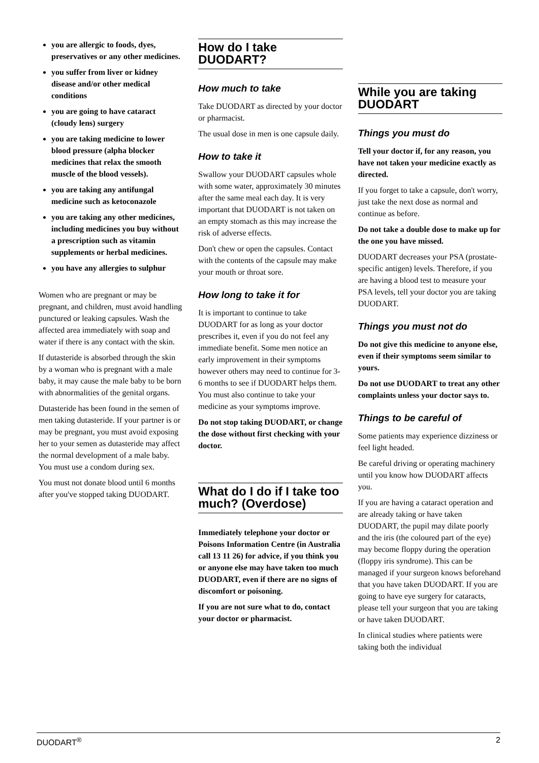you are allergic to foods, dyes, preservatives or any other medicines.
you suffer from liver or kidney disease and/or other medical conditions
you are going to have cataract (cloudy lens) surgery
you are taking medicine to lower blood pressure (alpha blocker medicines that relax the smooth muscle of the blood vessels).
you are taking any antifungal medicine such as ketoconazole
you are taking any other medicines, including medicines you buy without a prescription such as vitamin supplements or herbal medicines.
you have any allergies to sulphur
Women who are pregnant or may be pregnant, and children, must avoid handling punctured or leaking capsules. Wash the affected area immediately with soap and water if there is any contact with the skin.
If dutasteride is absorbed through the skin by a woman who is pregnant with a male baby, it may cause the male baby to be born with abnormalities of the genital organs.
Dutasteride has been found in the semen of men taking dutasteride. If your partner is or may be pregnant, you must avoid exposing her to your semen as dutasteride may affect the normal development of a male baby. You must use a condom during sex.
You must not donate blood until 6 months after you've stopped taking DUODART.
How do I take DUODART?
How much to take
Take DUODART as directed by your doctor or pharmacist.
The usual dose in men is one capsule daily.
How to take it
Swallow your DUODART capsules whole with some water, approximately 30 minutes after the same meal each day. It is very important that DUODART is not taken on an empty stomach as this may increase the risk of adverse effects.
Don't chew or open the capsules. Contact with the contents of the capsule may make your mouth or throat sore.
How long to take it for
It is important to continue to take DUODART for as long as your doctor prescribes it, even if you do not feel any immediate benefit. Some men notice an early improvement in their symptoms however others may need to continue for 3-6 months to see if DUODART helps them. You must also continue to take your medicine as your symptoms improve.
Do not stop taking DUODART, or change the dose without first checking with your doctor.
What do I do if I take too much? (Overdose)
Immediately telephone your doctor or Poisons Information Centre (in Australia call 13 11 26) for advice, if you think you or anyone else may have taken too much DUODART, even if there are no signs of discomfort or poisoning.
If you are not sure what to do, contact your doctor or pharmacist.
While you are taking DUODART
Things you must do
Tell your doctor if, for any reason, you have not taken your medicine exactly as directed.
If you forget to take a capsule, don't worry, just take the next dose as normal and continue as before.
Do not take a double dose to make up for the one you have missed.
DUODART decreases your PSA (prostate-specific antigen) levels. Therefore, if you are having a blood test to measure your PSA levels, tell your doctor you are taking DUODART.
Things you must not do
Do not give this medicine to anyone else, even if their symptoms seem similar to yours.
Do not use DUODART to treat any other complaints unless your doctor says to.
Things to be careful of
Some patients may experience dizziness or feel light headed.
Be careful driving or operating machinery until you know how DUODART affects you.
If you are having a cataract operation and are already taking or have taken DUODART, the pupil may dilate poorly and the iris (the coloured part of the eye) may become floppy during the operation (floppy iris syndrome). This can be managed if your surgeon knows beforehand that you have taken DUODART. If you are going to have eye surgery for cataracts, please tell your surgeon that you are taking or have taken DUODART.
In clinical studies where patients were taking both the individual
DUODART<sup>®</sup> 2